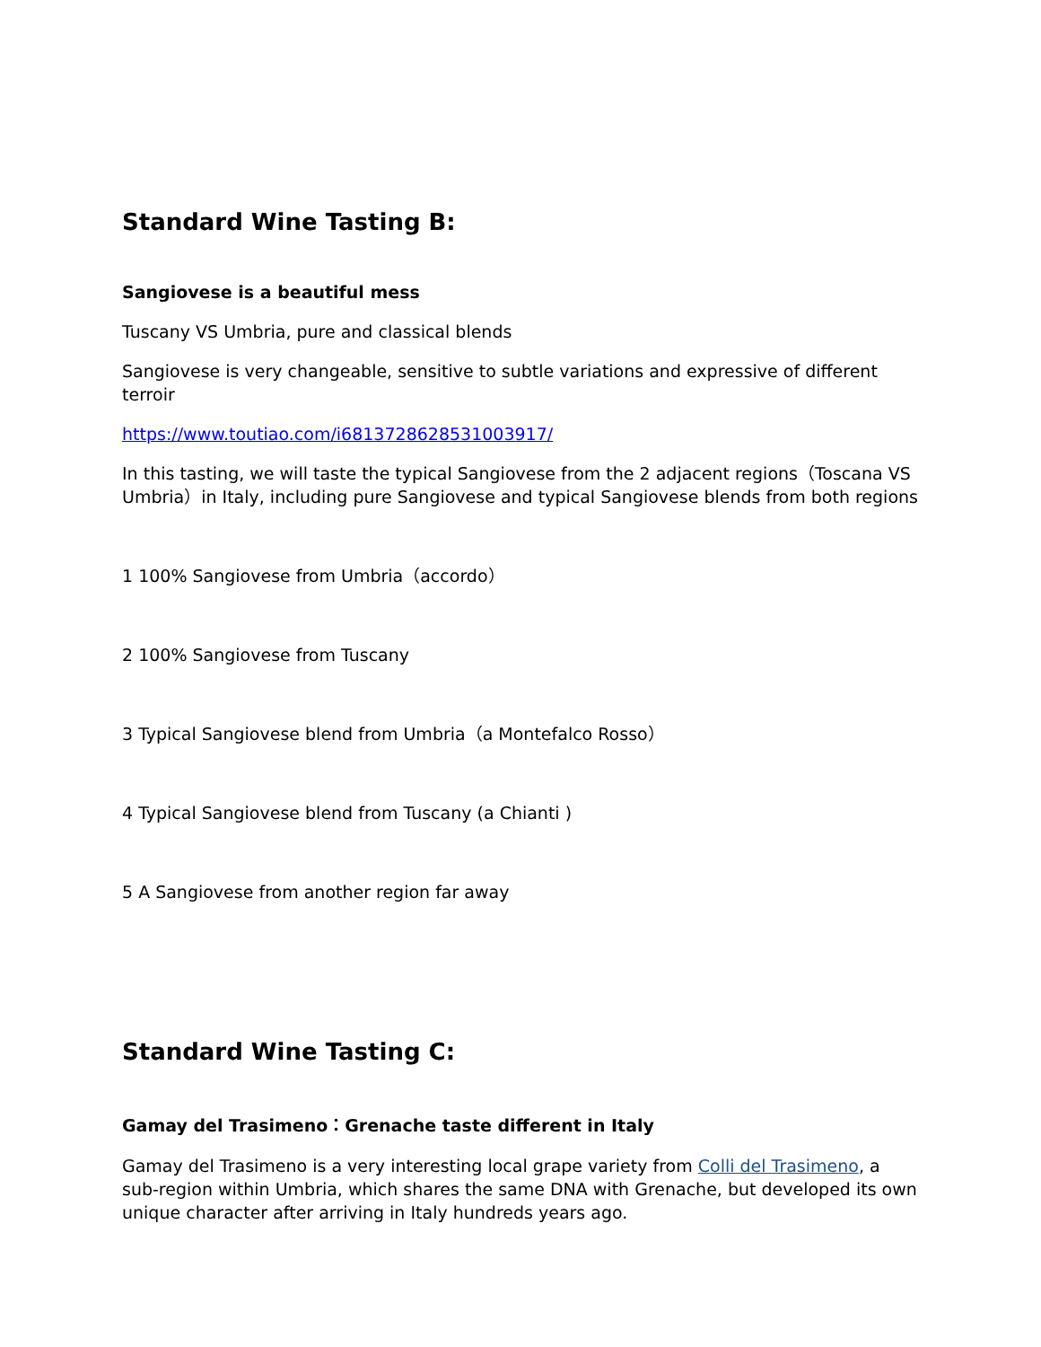Standard Wine Tasting B:
Sangiovese is a beautiful mess
Tuscany VS Umbria, pure and classical blends
Sangiovese is very changeable, sensitive to subtle variations and expressive of different terroir
https://www.toutiao.com/i6813728628531003917/
In this tasting, we will taste the typical Sangiovese from the 2 adjacent regions（Toscana VS Umbria）in Italy, including pure Sangiovese and typical Sangiovese blends from both regions
1 100% Sangiovese from Umbria（accordo）
2 100% Sangiovese from Tuscany
3 Typical Sangiovese blend from Umbria（a Montefalco Rosso）
4 Typical Sangiovese blend from Tuscany (a Chianti )
5 A Sangiovese from another region far away
Standard Wine Tasting C:
Gamay del Trasimeno：Grenache taste different in Italy
Gamay del Trasimeno is a very interesting local grape variety from Colli del Trasimeno, a sub-region within Umbria, which shares the same DNA with Grenache, but developed its own unique character after arriving in Italy hundreds years ago.